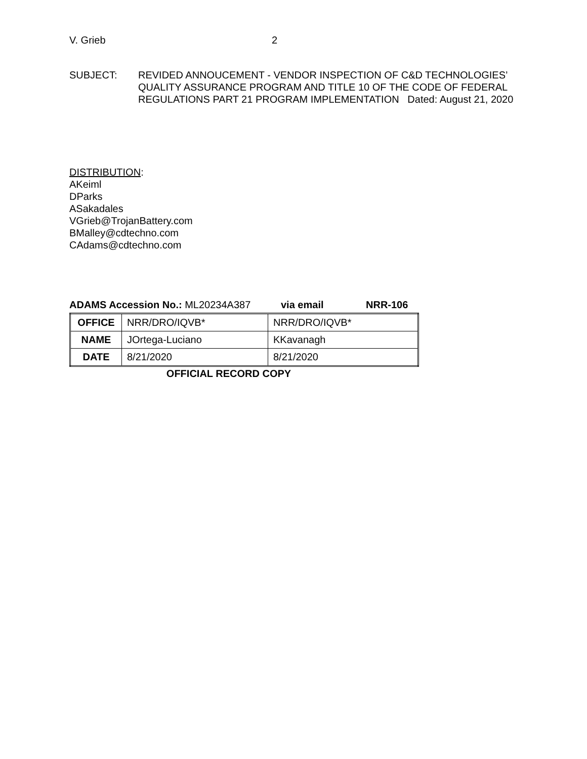V. Grieb 2
SUBJECT: REVIDED ANNOUCEMENT - VENDOR INSPECTION OF C&D TECHNOLOGIES’ QUALITY ASSURANCE PROGRAM AND TITLE 10 OF THE CODE OF FEDERAL REGULATIONS PART 21 PROGRAM IMPLEMENTATION Dated: August 21, 2020
DISTRIBUTION:
AKeiml
DParks
ASakadales
VGrieb@TrojanBattery.com
BMalley@cdtechno.com
CAdams@cdtechno.com
ADAMS Accession No.: ML20234A387 via email NRR-106
| OFFICE | NRR/DRO/IQVB* | NRR/DRO/IQVB* |
| NAME | JOrtega-Luciano | KKavanagh |
| DATE | 8/21/2020 | 8/21/2020 |
OFFICIAL RECORD COPY